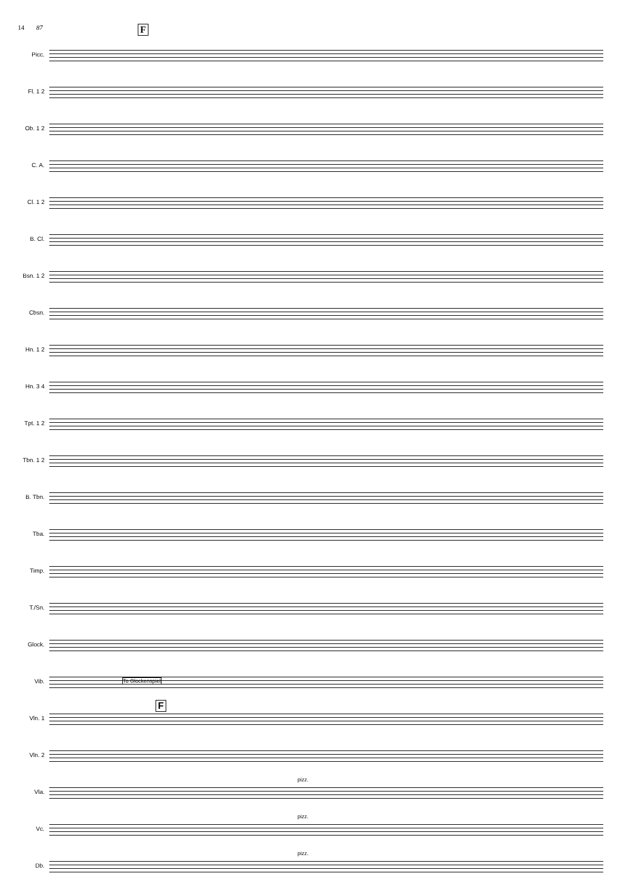14 87 F
Picc.
Fl. 1 2
Ob. 1 2
C. A.
Cl. 1 2
B. Cl.
Bsn. 1 2
Cbsn.
Hn. 1 2
Hn. 3 4
Tpt. 1 2
Tbn. 1 2
B. Tbn.
Tba.
Timp.
T./Sn.
Glock.
Vib.
To Glockenspiel
Vln. 1
F
Vln. 2
Vla.
pizz.
Vc.
pizz.
Db.
pizz.